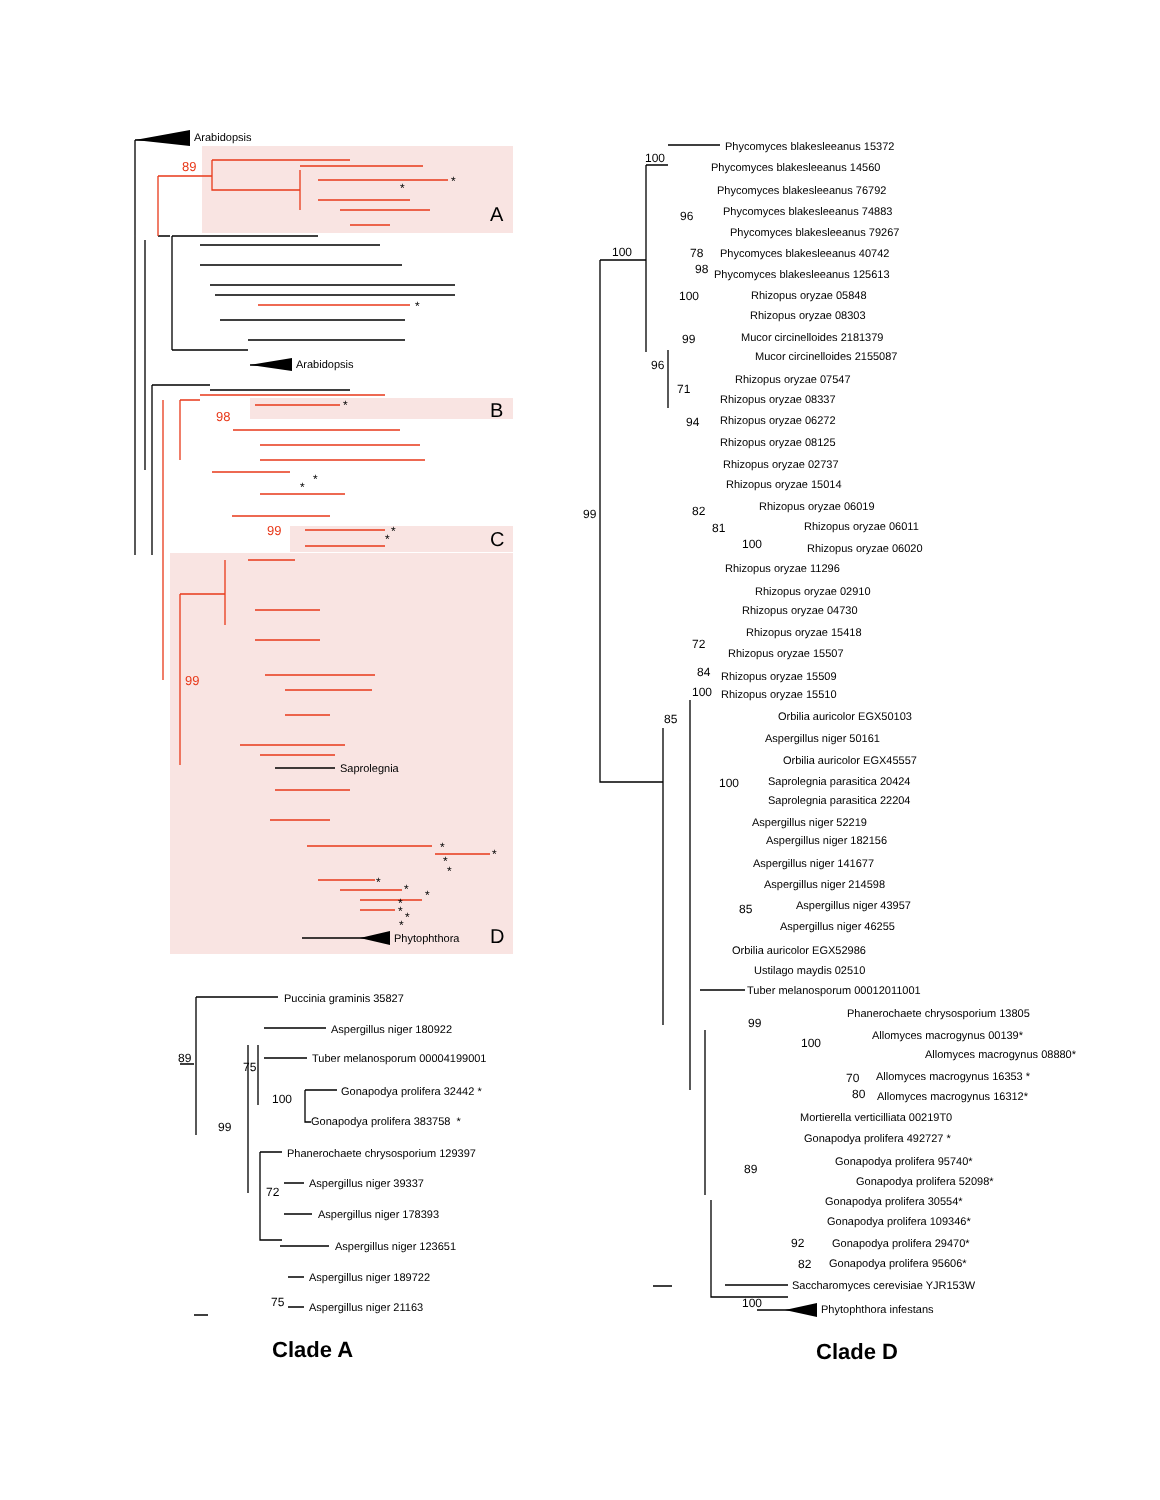Arabidopsis
89
*
*
A
*
Arabidopsis
*
98
B
*
*
99
*
*
C
99
Saprolegnia
*
*
*
*
*
*
*
*
*
*
*
Phytophthora
D
Puccinia graminis 35827
Aspergillus niger 180922
89
Tuber melanosporum 00004199001
75
Gonapodya prolifera 32442 *
100
Gonapodya prolifera 383758 *
99
Phanerochaete chrysosporium 129397
Aspergillus niger 39337
72
Aspergillus niger 178393
Aspergillus niger 123651
Aspergillus niger 189722
75
Aspergillus niger 21163
Clade A
Phycomyces blakesleeanus 15372
100
Phycomyces blakesleeanus 14560
Phycomyces blakesleeanus 76792
Phycomyces blakesleeanus 74883
96
Phycomyces blakesleeanus 79267
100
78
Phycomyces blakesleeanus 40742
98
Phycomyces blakesleeanus 125613
100
Rhizopus oryzae 05848
Rhizopus oryzae 08303
99
Mucor circinelloides 2181379
Mucor circinelloides 2155087
96
Rhizopus oryzae 07547
71
Rhizopus oryzae 08337
Rhizopus oryzae 06272
94
Rhizopus oryzae 08125
Rhizopus oryzae 02737
Rhizopus oryzae 15014
Rhizopus oryzae 06019
82
99
81
Rhizopus oryzae 06011
100
Rhizopus oryzae 06020
Rhizopus oryzae 11296
Rhizopus oryzae 02910
Rhizopus oryzae 04730
Rhizopus oryzae 15418
72
Rhizopus oryzae 15507
84
Rhizopus oryzae 15509
100
Rhizopus oryzae 15510
85
Orbilia auricolor EGX50103
Aspergillus niger 50161
Orbilia auricolor EGX45557
100
Saprolegnia parasitica 20424
Saprolegnia parasitica 22204
Aspergillus niger 52219
Aspergillus niger 182156
Aspergillus niger 141677
Aspergillus niger 214598
Aspergillus niger 43957
85
Aspergillus niger 46255
Orbilia auricolor EGX52986
Ustilago maydis 02510
Tuber melanosporum 00012011001
Phanerochaete chrysosporium 13805
99
Allomyces macrogynus 00139*
100
Allomyces macrogynus 08880*
70
Allomyces macrogynus 16353 *
80
Allomyces macrogynus 16312*
Mortierella verticilliata 00219T0
Gonapodya prolifera 492727 *
Gonapodya prolifera 95740*
89
Gonapodya prolifera 52098*
Gonapodya prolifera 30554*
Gonapodya prolifera 109346*
92
Gonapodya prolifera 29470*
82
Gonapodya prolifera 95606*
Saccharomyces cerevisiae YJR153W
100
Phytophthora infestans
Clade D